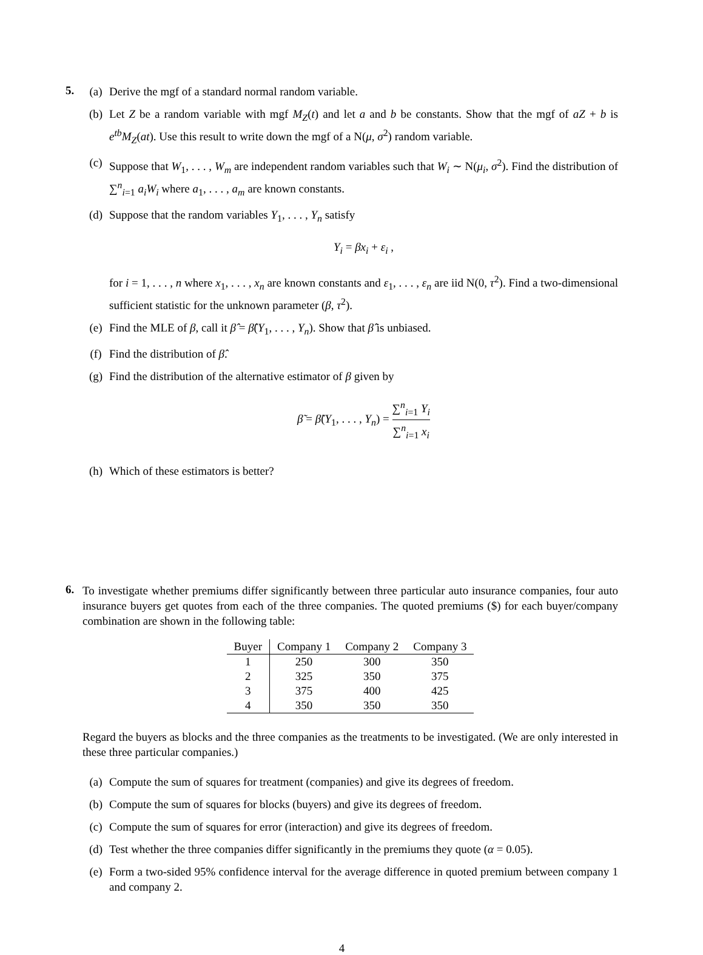5.
(a) Derive the mgf of a standard normal random variable.
(b) Let Z be a random variable with mgf M<sub>Z</sub>(t) and let a and b be constants. Show that the mgf of aZ + b is e<sup>tb</sup>M<sub>Z</sub>(at). Use this result to write down the mgf of a N(μ, σ<sup>2</sup>) random variable.
(c) Suppose that W<sub>1</sub>, . . . , W<sub>m</sub> are independent random variables such that W<sub>i</sub> ∼ N(μ<sub>i</sub>, σ<sup>2</sup>). Find the distribution of ∑<sup>n</sup><sub>i=1</sub> a<sub>i</sub>W<sub>i</sub> where a<sub>1</sub>, . . . , a<sub>m</sub> are known constants.
(d) Suppose that the random variables Y<sub>1</sub>, . . . , Y<sub>n</sub> satisfy
Y<sub>i</sub> = βx<sub>i</sub> + ε<sub>i</sub> ,
for i = 1, . . . , n where x<sub>1</sub>, . . . , x<sub>n</sub> are known constants and ε<sub>1</sub>, . . . , ε<sub>n</sub> are iid N(0, τ<sup>2</sup>). Find a two-dimensional sufficient statistic for the unknown parameter (β, τ<sup>2</sup>).
(e) Find the MLE of β, call it β̂ = β̂(Y<sub>1</sub>, . . . , Y<sub>n</sub>). Show that β̂ is unbiased.
(f) Find the distribution of β̂.
(g) Find the distribution of the alternative estimator of β given by
β̃ = β̃(Y<sub>1</sub>, . . . , Y<sub>n</sub>) = ∑<sup>n</sup><sub>i=1</sub> Y<sub>i</sub> ∑<sup>n</sup><sub>i=1</sub> x<sub>i</sub>
(h) Which of these estimators is better?
6.
To investigate whether premiums differ significantly between three particular auto insurance companies, four auto insurance buyers get quotes from each of the three companies. The quoted premiums ($) for each buyer/company combination are shown in the following table:
| Buyer | Company 1 | Company 2 | Company 3 |
| --- | --- | --- | --- |
| 1 | 250 | 300 | 350 |
| 2 | 325 | 350 | 375 |
| 3 | 375 | 400 | 425 |
| 4 | 350 | 350 | 350 |
Regard the buyers as blocks and the three companies as the treatments to be investigated. (We are only interested in these three particular companies.)
(a) Compute the sum of squares for treatment (companies) and give its degrees of freedom.
(b) Compute the sum of squares for blocks (buyers) and give its degrees of freedom.
(c) Compute the sum of squares for error (interaction) and give its degrees of freedom.
(d) Test whether the three companies differ significantly in the premiums they quote (α = 0.05).
(e) Form a two-sided 95% confidence interval for the average difference in quoted premium between company 1 and company 2.
4